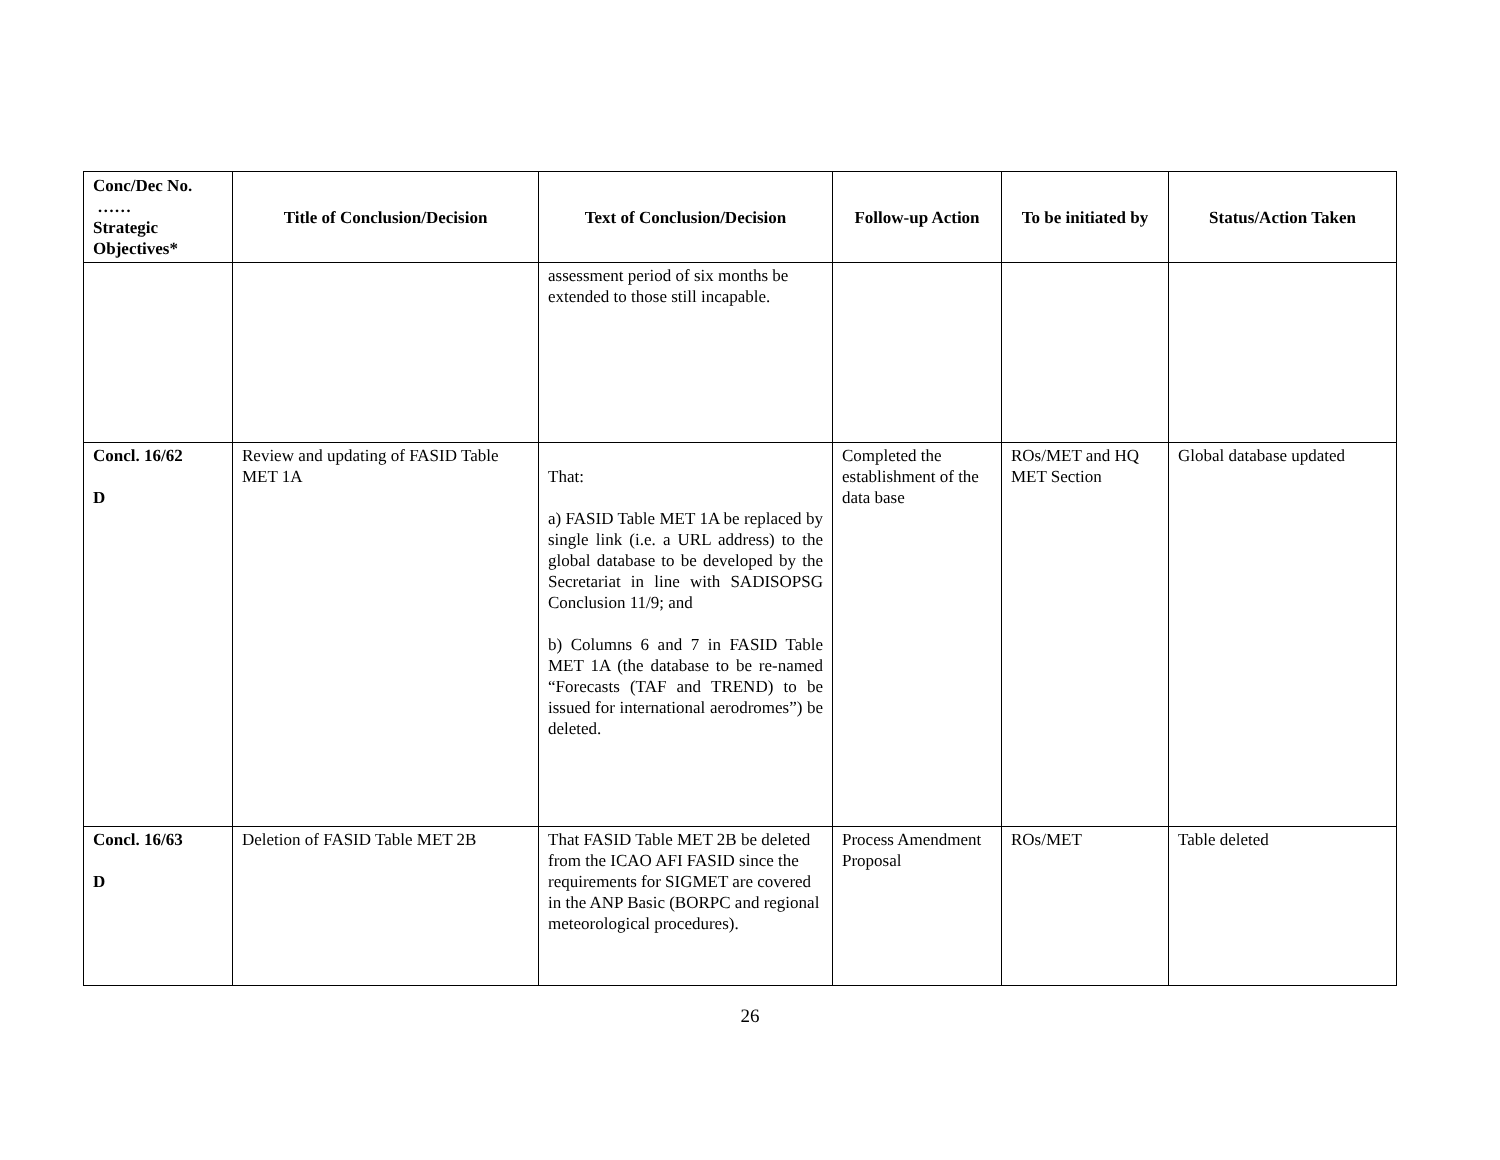| Conc/Dec No. …… Strategic Objectives* | Title of Conclusion/Decision | Text of Conclusion/Decision | Follow-up Action | To be initiated by | Status/Action Taken |
| --- | --- | --- | --- | --- | --- |
| | | assessment period of six months be extended to those still incapable. | | | |
| Concl. 16/62 D | Review and updating of FASID Table MET 1A | That: a) FASID Table MET 1A be replaced by single link (i.e. a URL address) to the global database to be developed by the Secretariat in line with SADISOPSG Conclusion 11/9; and b) Columns 6 and 7 in FASID Table MET 1A (the database to be re-named “Forecasts (TAF and TREND) to be issued for international aerodromes”) be deleted. | Completed the establishment of the data base | ROs/MET and HQ MET Section | Global database updated |
| Concl. 16/63 D | Deletion of FASID Table MET 2B | That FASID Table MET 2B be deleted from the ICAO AFI FASID since the requirements for SIGMET are covered in the ANP Basic (BORPC and regional meteorological procedures). | Process Amendment Proposal | ROs/MET | Table deleted |
26